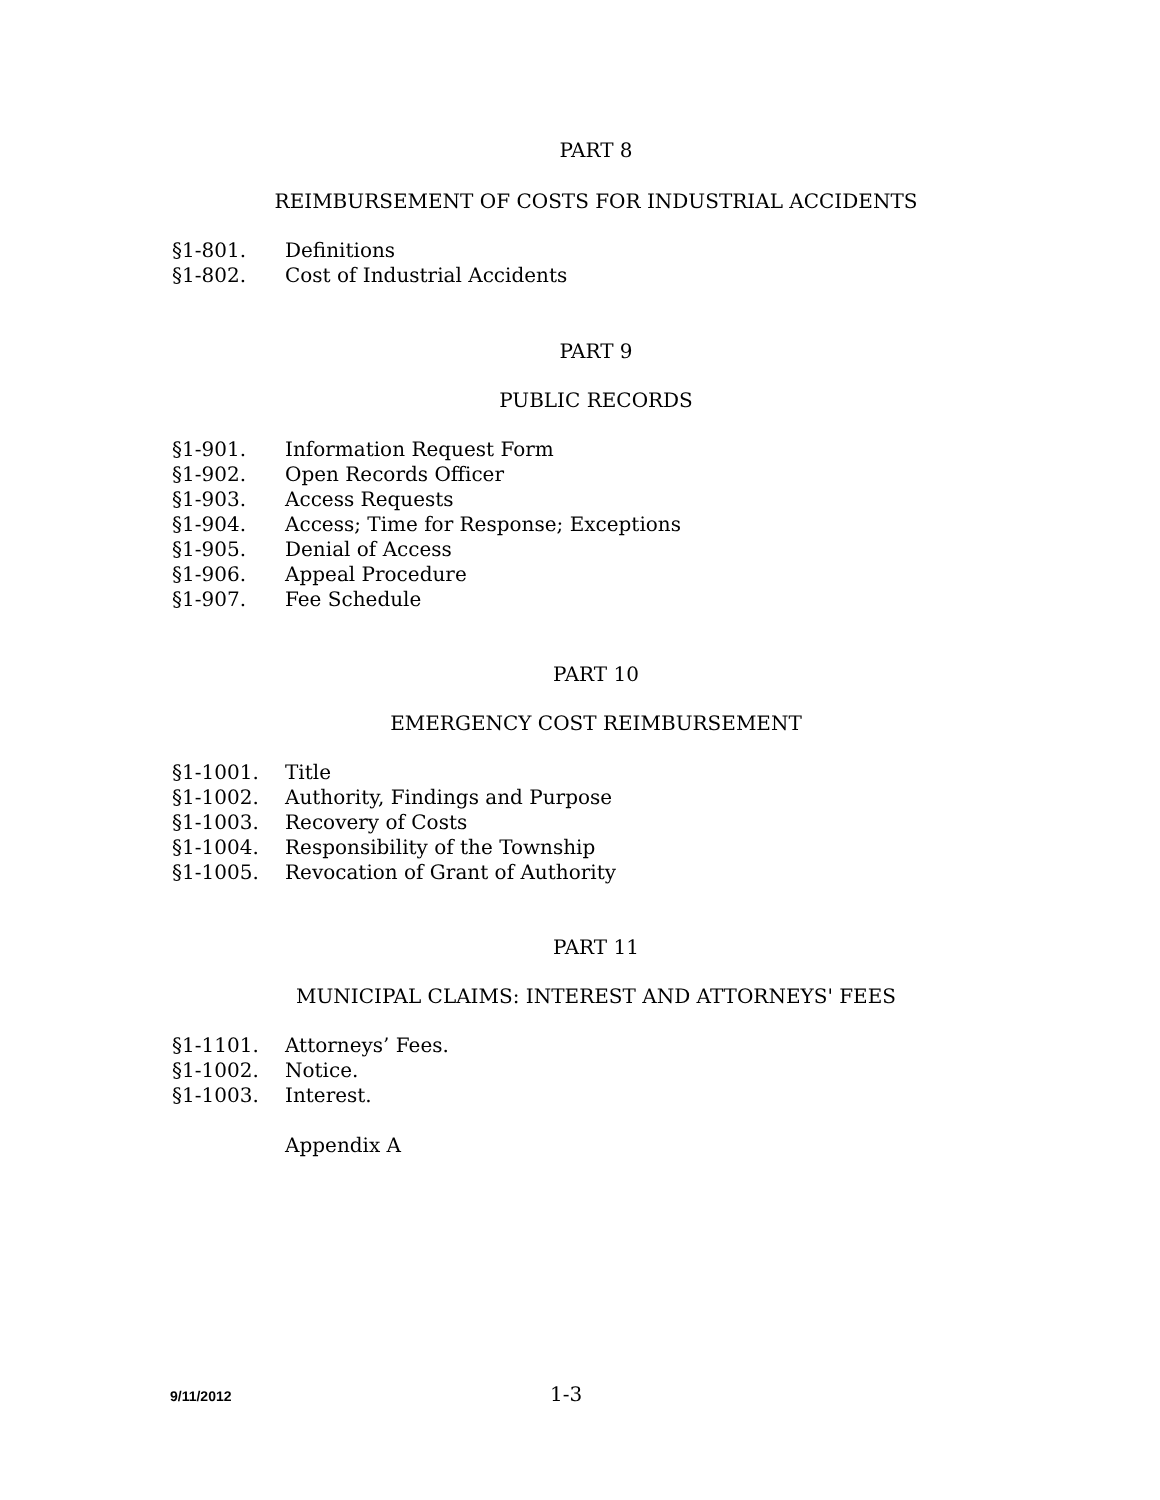PART 8
REIMBURSEMENT OF COSTS FOR INDUSTRIAL ACCIDENTS
§1-801. Definitions
§1-802. Cost of Industrial Accidents
PART 9
PUBLIC RECORDS
§1-901. Information Request Form
§1-902. Open Records Officer
§1-903. Access Requests
§1-904. Access; Time for Response; Exceptions
§1-905. Denial of Access
§1-906. Appeal Procedure
§1-907. Fee Schedule
PART 10
EMERGENCY COST REIMBURSEMENT
§1-1001. Title
§1-1002. Authority, Findings and Purpose
§1-1003. Recovery of Costs
§1-1004. Responsibility of the Township
§1-1005. Revocation of Grant of Authority
PART 11
MUNICIPAL CLAIMS: INTEREST AND ATTORNEYS' FEES
§1-1101. Attorneys’ Fees.
§1-1002. Notice.
§1-1003. Interest.
Appendix A
9/11/2012 1-3